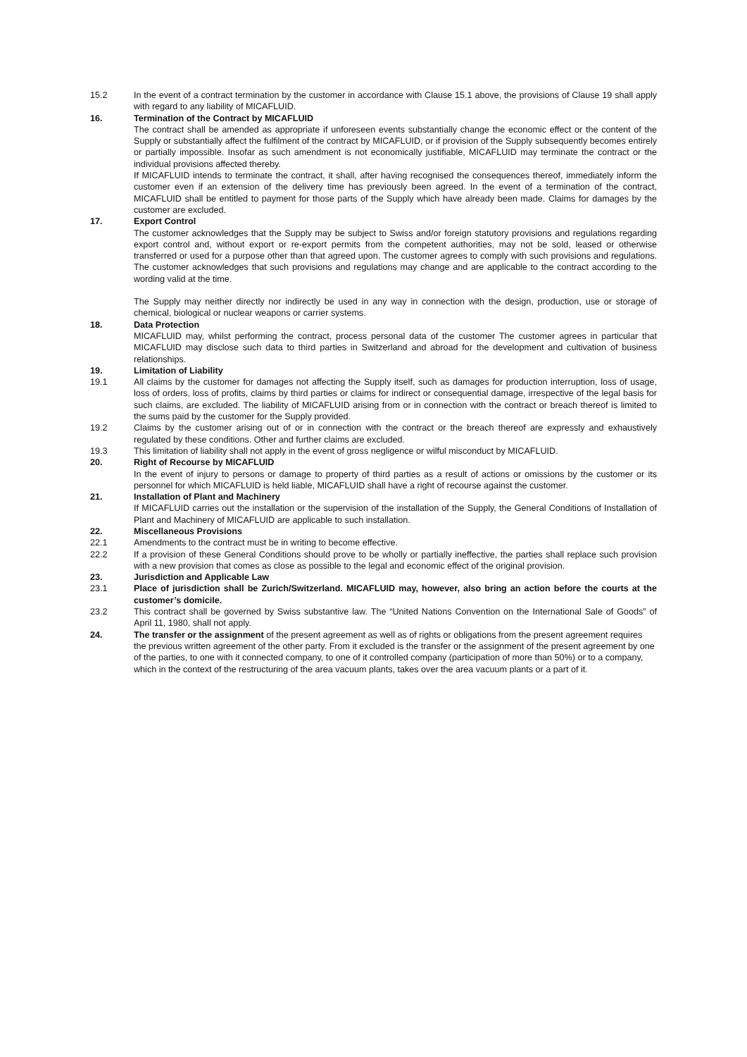15.2 In the event of a contract termination by the customer in accordance with Clause 15.1 above, the provisions of Clause 19 shall apply with regard to any liability of MICAFLUID.
16. Termination of the Contract by MICAFLUID
The contract shall be amended as appropriate if unforeseen events substantially change the economic effect or the content of the Supply or substantially affect the fulfilment of the contract by MICAFLUID, or if provision of the Supply subsequently becomes entirely or partially impossible. Insofar as such amendment is not economically justifiable, MICAFLUID may terminate the contract or the individual provisions affected thereby.
If MICAFLUID intends to terminate the contract, it shall, after having recognised the consequences thereof, immediately inform the customer even if an extension of the delivery time has previously been agreed. In the event of a termination of the contract, MICAFLUID shall be entitled to payment for those parts of the Supply which have already been made. Claims for damages by the customer are excluded.
17. Export Control
The customer acknowledges that the Supply may be subject to Swiss and/or foreign statutory provisions and regulations regarding export control and, without export or re-export permits from the competent authorities, may not be sold, leased or otherwise transferred or used for a purpose other than that agreed upon. The customer agrees to comply with such provisions and regulations. The customer acknowledges that such provisions and regulations may change and are applicable to the contract according to the wording valid at the time.
The Supply may neither directly nor indirectly be used in any way in connection with the design, production, use or storage of chemical, biological or nuclear weapons or carrier systems.
18. Data Protection
MICAFLUID may, whilst performing the contract, process personal data of the customer The customer agrees in particular that MICAFLUID may disclose such data to third parties in Switzerland and abroad for the development and cultivation of business relationships.
19. Limitation of Liability
19.1 All claims by the customer for damages not affecting the Supply itself, such as damages for production interruption, loss of usage, loss of orders, loss of profits, claims by third parties or claims for indirect or consequential damage, irrespective of the legal basis for such claims, are excluded. The liability of MICAFLUID arising from or in connection with the contract or breach thereof is limited to the sums paid by the customer for the Supply provided.
19.2 Claims by the customer arising out of or in connection with the contract or the breach thereof are expressly and exhaustively regulated by these conditions. Other and further claims are excluded.
19.3 This limitation of liability shall not apply in the event of gross negligence or wilful misconduct by MICAFLUID.
20. Right of Recourse by MICAFLUID
In the event of injury to persons or damage to property of third parties as a result of actions or omissions by the customer or its personnel for which MICAFLUID is held liable, MICAFLUID shall have a right of recourse against the customer.
21. Installation of Plant and Machinery
If MICAFLUID carries out the installation or the supervision of the installation of the Supply, the General Conditions of Installation of Plant and Machinery of MICAFLUID are applicable to such installation.
22. Miscellaneous Provisions
22.1 Amendments to the contract must be in writing to become effective.
22.2 If a provision of these General Conditions should prove to be wholly or partially ineffective, the parties shall replace such provision with a new provision that comes as close as possible to the legal and economic effect of the original provision.
23. Jurisdiction and Applicable Law
23.1 Place of jurisdiction shall be Zurich/Switzerland. MICAFLUID may, however, also bring an action before the courts at the customer’s domicile.
23.2 This contract shall be governed by Swiss substantive law. The “United Nations Convention on the International Sale of Goods” of April 11, 1980, shall not apply.
24. The transfer or the assignment of the present agreement as well as of rights or obligations from the present agreement requires the previous written agreement of the other party. From it excluded is the transfer or the assignment of the present agreement by one of the parties, to one with it connected company, to one of it controlled company (participation of more than 50%) or to a company, which in the context of the restructuring of the area vacuum plants, takes over the area vacuum plants or a part of it.